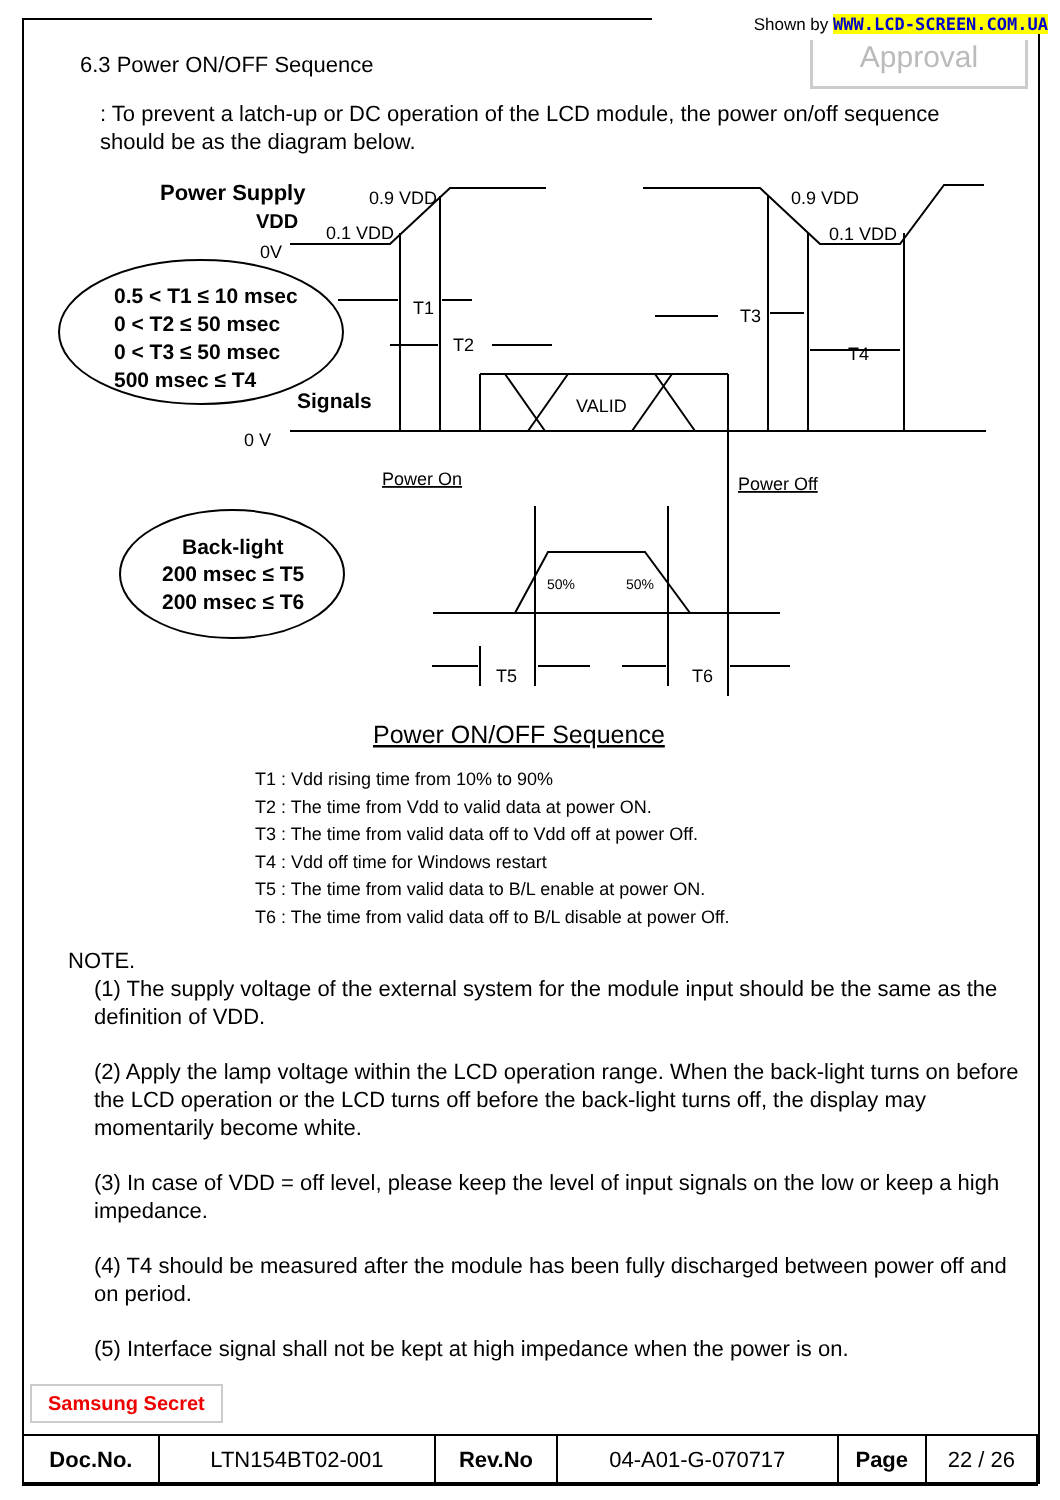Shown by WWW.LCD-SCREEN.COM.UA
Approval
6.3 Power ON/OFF Sequence
: To prevent a latch-up or DC operation of the LCD module, the power on/off sequence should be as the diagram below.
Power Supply
VDD
0V
0.9 VDD
0.1 VDD
0.9 VDD
0.1 VDD
0.5 < T1 ≤ 10 msec
0 < T2 ≤ 50 msec
0 < T3 ≤ 50 msec
500 msec ≤ T4
Signals
T1
T2
T3
T4
VALID
0 V
Power On
Power Off
Back-light
200 msec ≤ T5
200 msec ≤ T6
50%
50%
T5
T6
Power ON/OFF Sequence
T1 : Vdd rising time from 10% to 90%
T2 : The time from Vdd to valid data at power ON.
T3 : The time from valid data off to Vdd off at power Off.
T4 : Vdd off time for Windows restart
T5 : The time from valid data to B/L enable at power ON.
T6 : The time from valid data off to B/L disable at power Off.
NOTE.
(1) The supply voltage of the external system for the module input should be the same as the definition of VDD.
(2) Apply the lamp voltage within the LCD operation range. When the back-light turns on before the LCD operation or the LCD turns off before the back-light turns off, the display may momentarily become white.
(3) In case of VDD = off level, please keep the level of input signals on the low or keep a high impedance.
(4) T4 should be measured after the module has been fully discharged between power off and on period.
(5) Interface signal shall not be kept at high impedance when the power is on.
Samsung Secret
| Doc.No. | LTN154BT02-001 | Rev.No | 04-A01-G-070717 | Page | 22 / 26 |